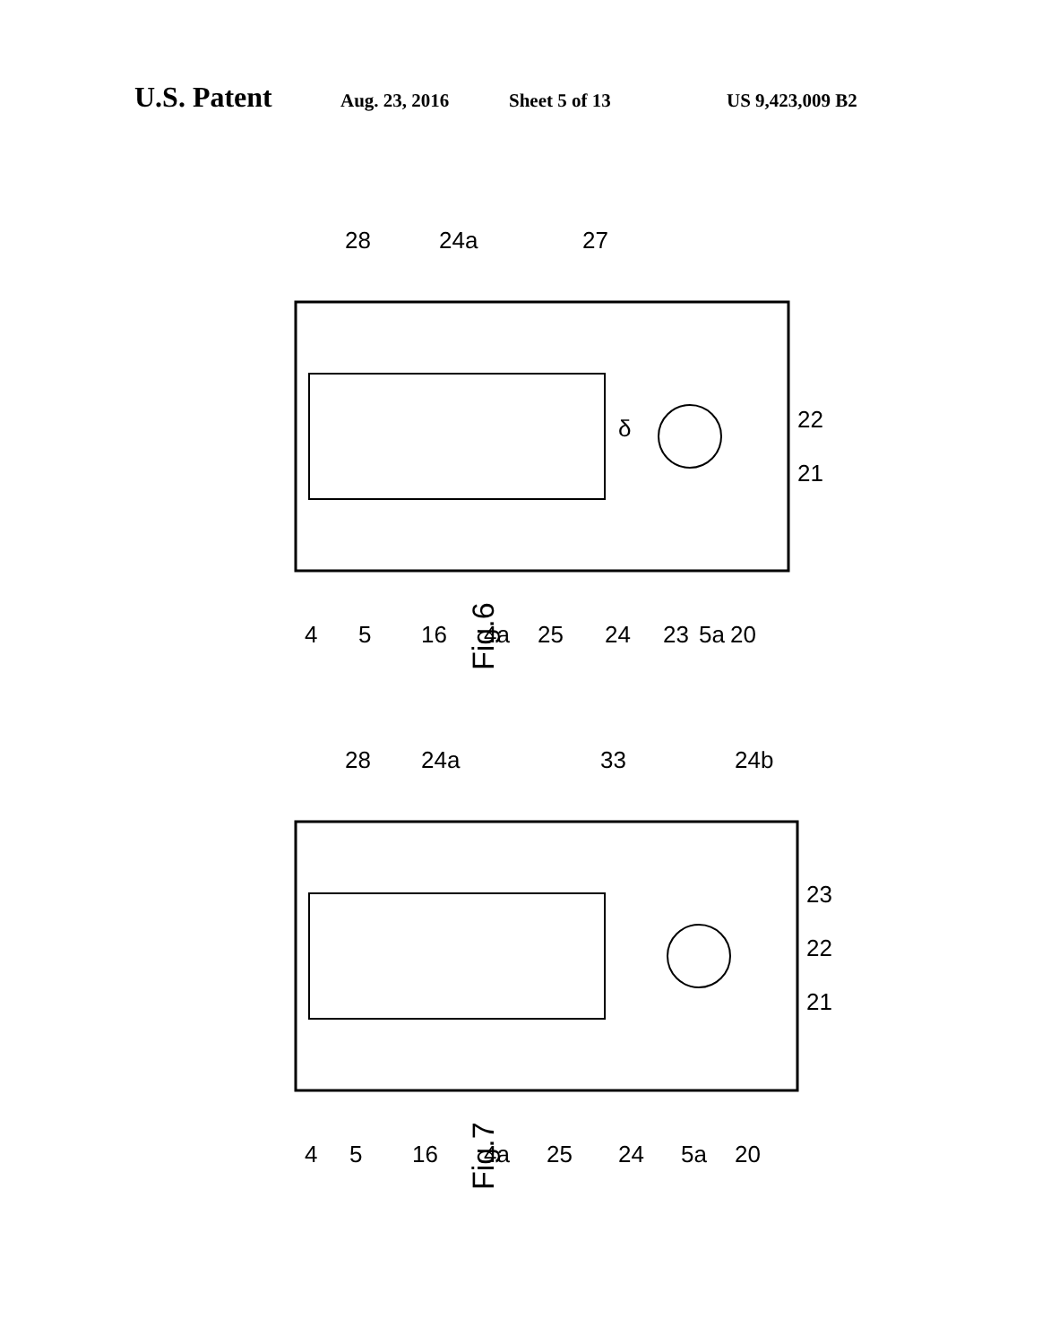U.S. Patent Aug. 23, 2016 Sheet 5 of 13 US 9,423,009 B2
Fig.6
28
24a
27
4
5
16
4a
25
24
23
5a
20
22
21
δ
Fig.7
28
24a
33
24b
4
5
16
4a
25
24
5a
20
23
22
21